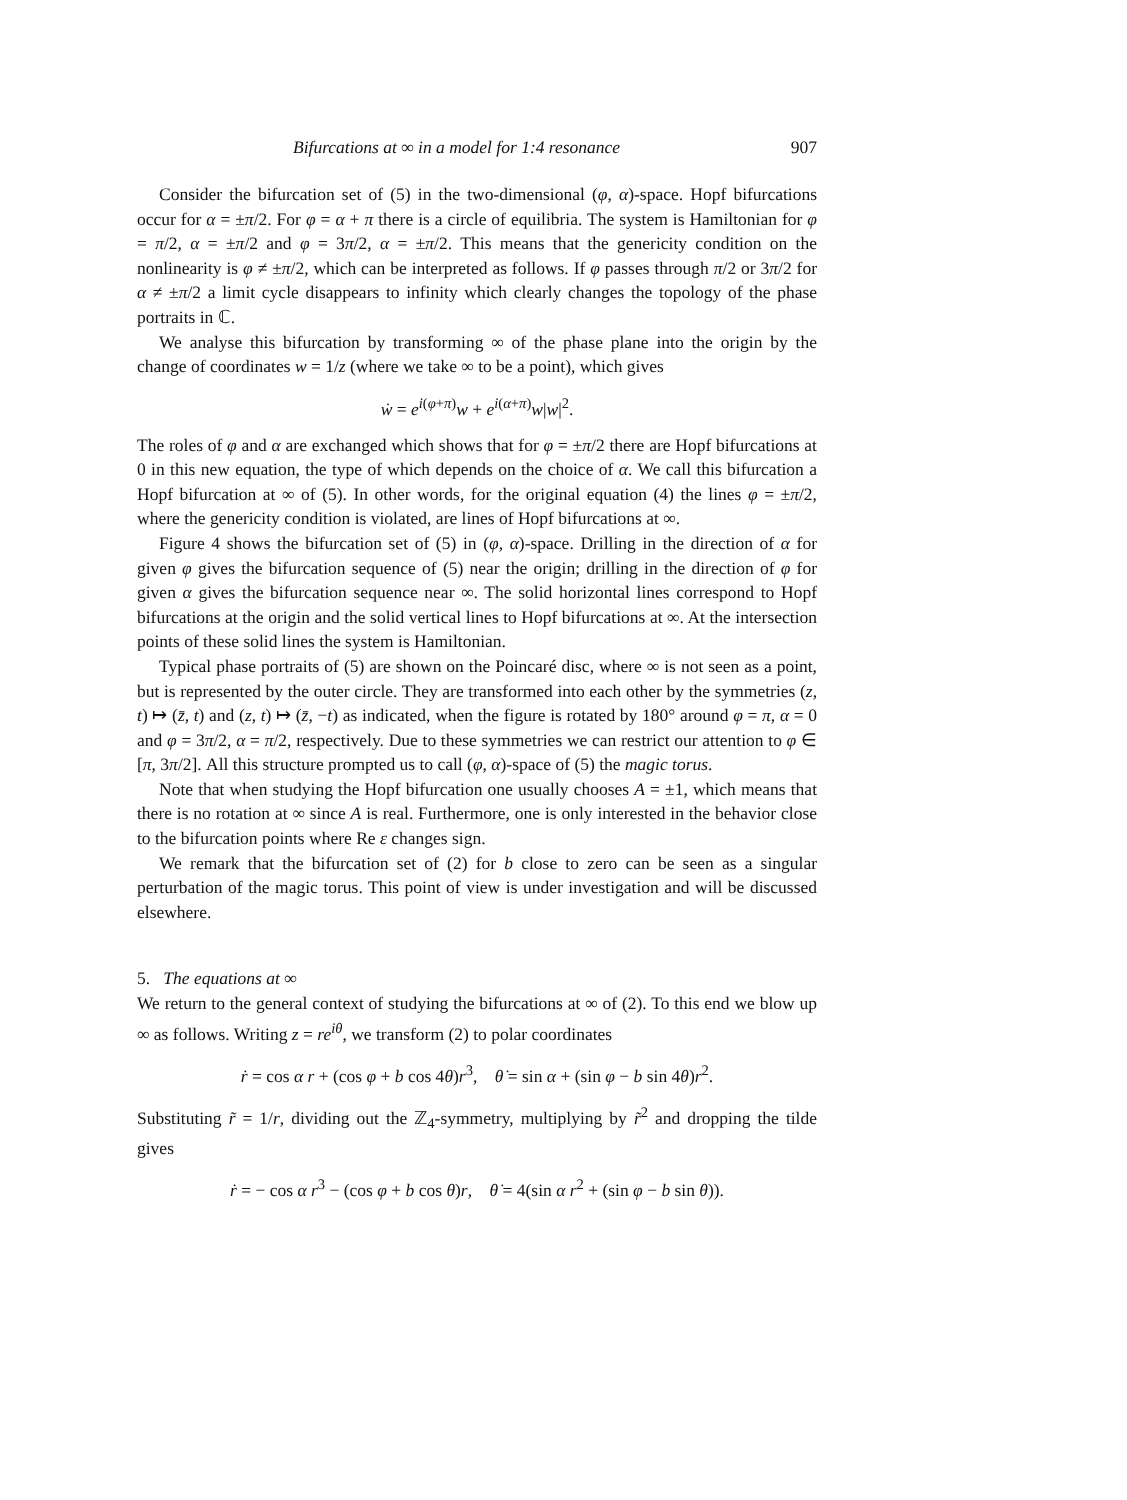Bifurcations at ∞ in a model for 1:4 resonance 907
Consider the bifurcation set of (5) in the two-dimensional (φ, α)-space. Hopf bifurcations occur for α = ±π/2. For φ = α + π there is a circle of equilibria. The system is Hamiltonian for φ = π/2, α = ±π/2 and φ = 3π/2, α = ±π/2. This means that the genericity condition on the nonlinearity is φ ≠ ±π/2, which can be interpreted as follows. If φ passes through π/2 or 3π/2 for α ≠ ±π/2 a limit cycle disappears to infinity which clearly changes the topology of the phase portraits in ℂ.
We analyse this bifurcation by transforming ∞ of the phase plane into the origin by the change of coordinates w = 1/z (where we take ∞ to be a point), which gives
ẇ = e<sup>i(φ+π)</sup>w + e<sup>i(α+π)</sup>w|w|<sup>2</sup>.
The roles of φ and α are exchanged which shows that for φ = ±π/2 there are Hopf bifurcations at 0 in this new equation, the type of which depends on the choice of α. We call this bifurcation a Hopf bifurcation at ∞ of (5). In other words, for the original equation (4) the lines φ = ±π/2, where the genericity condition is violated, are lines of Hopf bifurcations at ∞.
Figure 4 shows the bifurcation set of (5) in (φ, α)-space. Drilling in the direction of α for given φ gives the bifurcation sequence of (5) near the origin; drilling in the direction of φ for given α gives the bifurcation sequence near ∞. The solid horizontal lines correspond to Hopf bifurcations at the origin and the solid vertical lines to Hopf bifurcations at ∞. At the intersection points of these solid lines the system is Hamiltonian.
Typical phase portraits of (5) are shown on the Poincaré disc, where ∞ is not seen as a point, but is represented by the outer circle. They are transformed into each other by the symmetries (z, t) ↦ (z̄, t) and (z, t) ↦ (z̄, −t) as indicated, when the figure is rotated by 180° around φ = π, α = 0 and φ = 3π/2, α = π/2, respectively. Due to these symmetries we can restrict our attention to φ ∈ [π, 3π/2]. All this structure prompted us to call (φ, α)-space of (5) the magic torus.
Note that when studying the Hopf bifurcation one usually chooses A = ±1, which means that there is no rotation at ∞ since A is real. Furthermore, one is only interested in the behavior close to the bifurcation points where Re ε changes sign.
We remark that the bifurcation set of (2) for b close to zero can be seen as a singular perturbation of the magic torus. This point of view is under investigation and will be discussed elsewhere.
5. The equations at ∞
We return to the general context of studying the bifurcations at ∞ of (2). To this end we blow up ∞ as follows. Writing z = re<sup>iθ</sup>, we transform (2) to polar coordinates
ṙ = cos α r + (cos φ + b cos 4θ)r<sup>3</sup>, θ̇ = sin α + (sin φ − b sin 4θ)r<sup>2</sup>.
Substituting r̃ = 1/r, dividing out the ℤ<sub>4</sub>-symmetry, multiplying by r̃<sup>2</sup> and dropping the tilde gives
ṙ = − cos α r<sup>3</sup> − (cos φ + b cos θ)r, θ̇ = 4(sin α r<sup>2</sup> + (sin φ − b sin θ)).